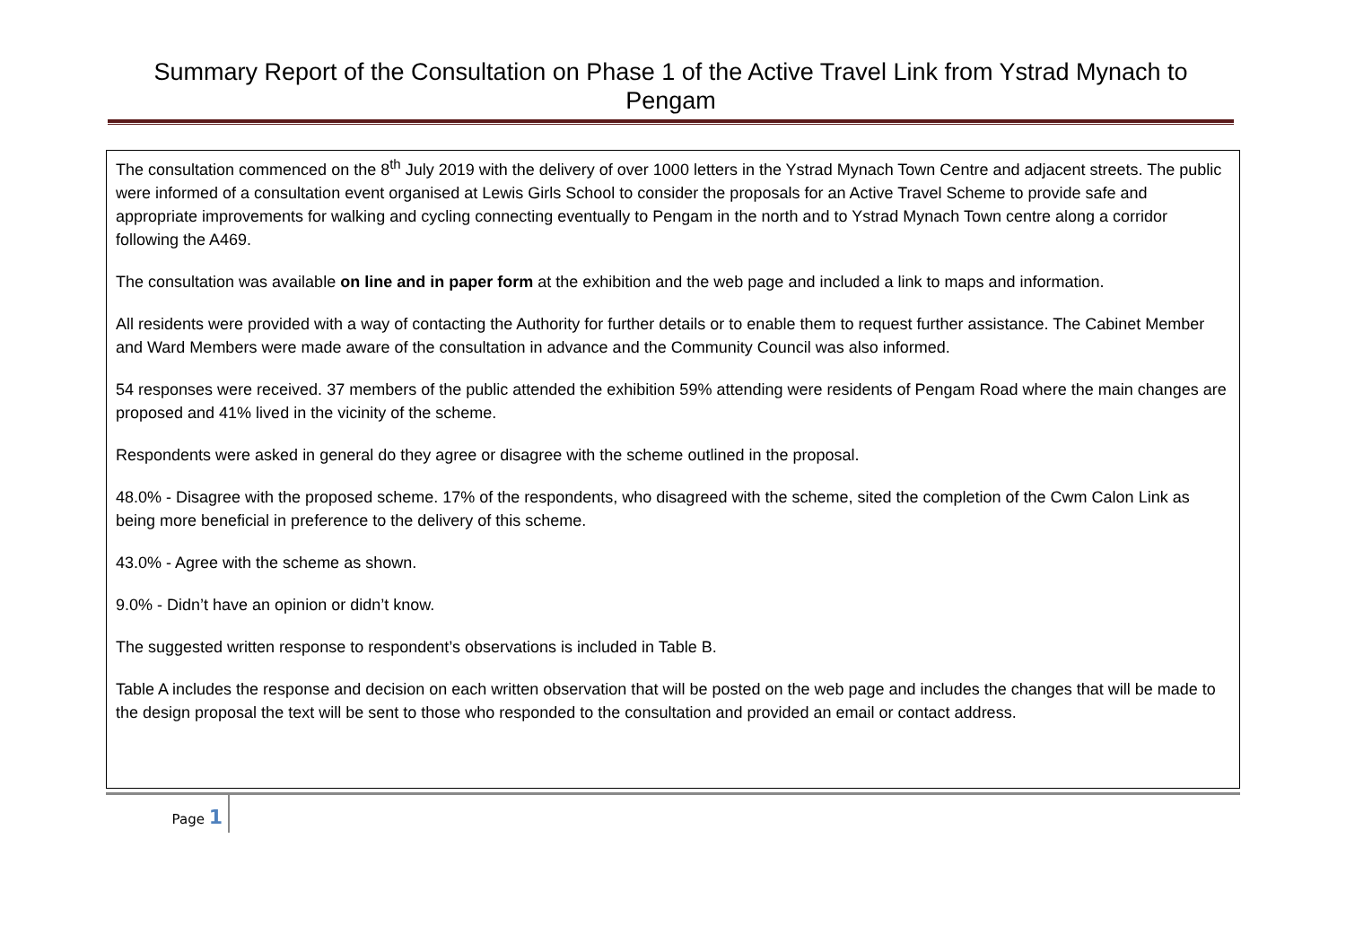Summary Report of the Consultation on Phase 1 of the Active Travel Link from Ystrad Mynach to Pengam
The consultation commenced on the 8<sup>th</sup> July 2019 with the delivery of over 1000 letters in the Ystrad Mynach Town Centre and adjacent streets. The public were informed of a consultation event organised at Lewis Girls School to consider the proposals for an Active Travel Scheme to provide safe and appropriate improvements for walking and cycling connecting eventually to Pengam in the north and to Ystrad Mynach Town centre along a corridor following the A469.
The consultation was available on line and in paper form at the exhibition and the web page and included a link to maps and information.
All residents were provided with a way of contacting the Authority for further details or to enable them to request further assistance. The Cabinet Member and Ward Members were made aware of the consultation in advance and the Community Council was also informed.
54 responses were received. 37 members of the public attended the exhibition 59% attending were residents of Pengam Road where the main changes are proposed and 41% lived in the vicinity of the scheme.
Respondents were asked in general do they agree or disagree with the scheme outlined in the proposal.
48.0% - Disagree with the proposed scheme. 17% of the respondents, who disagreed with the scheme, sited the completion of the Cwm Calon Link as being more beneficial in preference to the delivery of this scheme.
43.0% - Agree with the scheme as shown.
9.0% - Didn’t have an opinion or didn’t know.
The suggested written response to respondent’s observations is included in Table B.
Table A includes the response and decision on each written observation that will be posted on the web page and includes the changes that will be made to the design proposal the text will be sent to those who responded to the consultation and provided an email or contact address.
Page 1